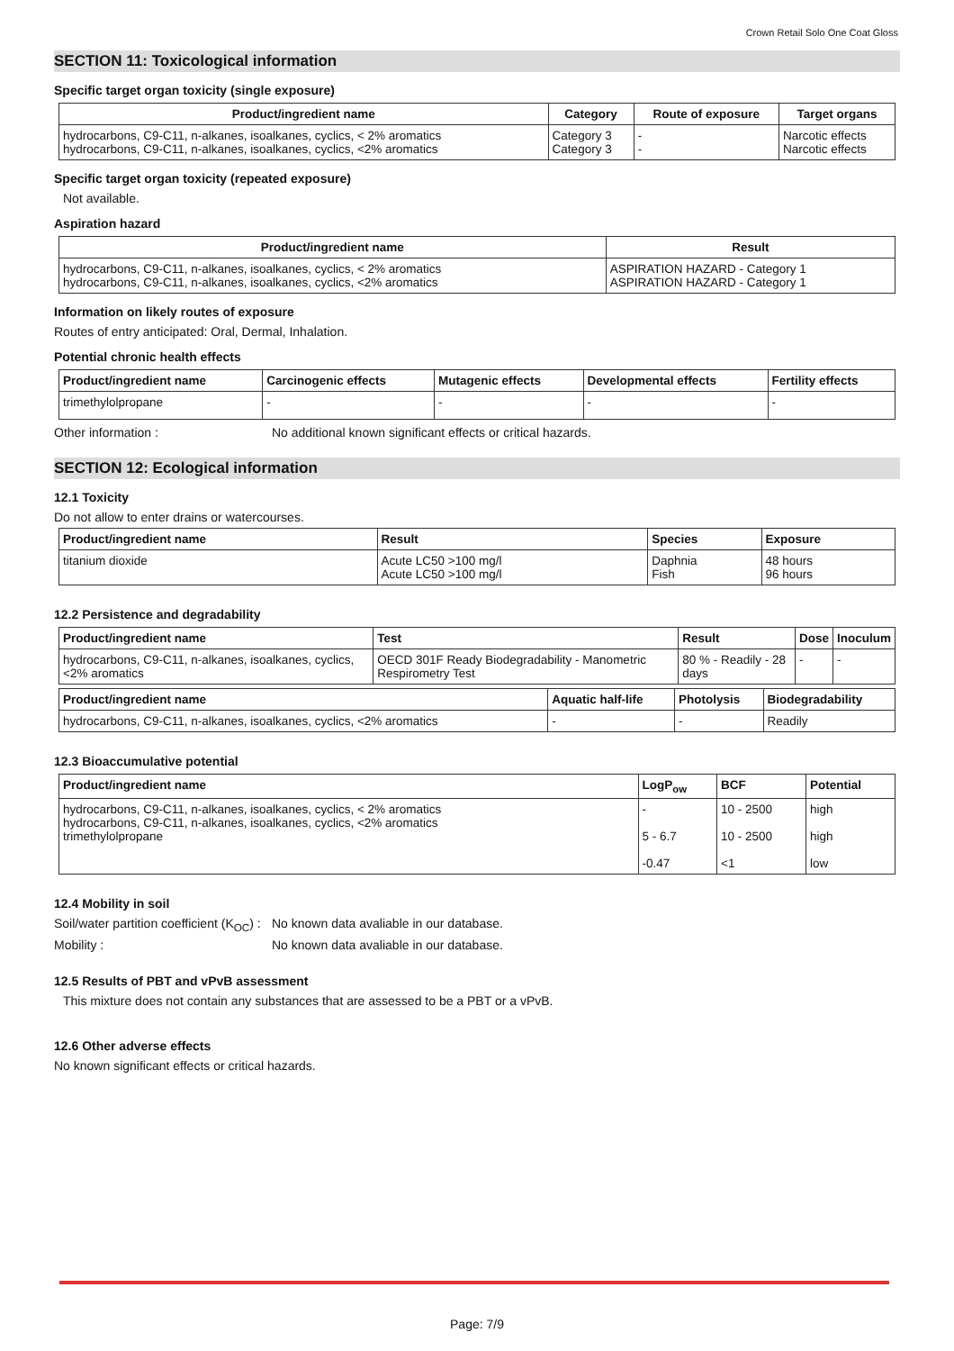Crown Retail Solo One Coat Gloss
SECTION 11: Toxicological information
Specific target organ toxicity (single exposure)
| Product/ingredient name | Category | Route of exposure | Target organs |
| --- | --- | --- | --- |
| hydrocarbons, C9-C11, n-alkanes, isoalkanes, cyclics, < 2% aromatics hydrocarbons, C9-C11, n-alkanes, isoalkanes, cyclics, <2% aromatics | Category 3 Category 3 | - - | Narcotic effects Narcotic effects |
Specific target organ toxicity (repeated exposure)
Not available.
Aspiration hazard
| Product/ingredient name | Result |
| --- | --- |
| hydrocarbons, C9-C11, n-alkanes, isoalkanes, cyclics, < 2% aromatics hydrocarbons, C9-C11, n-alkanes, isoalkanes, cyclics, <2% aromatics | ASPIRATION HAZARD - Category 1 ASPIRATION HAZARD - Category 1 |
Information on likely routes of exposure
Routes of entry anticipated: Oral, Dermal, Inhalation.
Potential chronic health effects
| Product/ingredient name | Carcinogenic effects | Mutagenic effects | Developmental effects | Fertility effects |
| --- | --- | --- | --- | --- |
| trimethylolpropane | - | - | - | - |
Other information : No additional known significant effects or critical hazards.
SECTION 12: Ecological information
12.1 Toxicity
Do not allow to enter drains or watercourses.
| Product/ingredient name | Result | Species | Exposure |
| --- | --- | --- | --- |
| titanium dioxide | Acute LC50 >100 mg/l Acute LC50 >100 mg/l | Daphnia Fish | 48 hours 96 hours |
12.2 Persistence and degradability
| Product/ingredient name | Test | Result | Dose | Inoculum |
| --- | --- | --- | --- | --- |
| hydrocarbons, C9-C11, n-alkanes, isoalkanes, cyclics, <2% aromatics | OECD 301F Ready Biodegradability - Manometric Respirometry Test | 80 % - Readily - 28 days | - | - |
| Product/ingredient name | Aquatic half-life | Photolysis | Biodegradability |
| --- | --- | --- | --- |
| hydrocarbons, C9-C11, n-alkanes, isoalkanes, cyclics, <2% aromatics | - | - | Readily |
12.3 Bioaccumulative potential
| Product/ingredient name | LogP<sub>ow</sub> | BCF | Potential |
| --- | --- | --- | --- |
| hydrocarbons, C9-C11, n-alkanes, isoalkanes, cyclics, < 2% aromatics hydrocarbons, C9-C11, n-alkanes, isoalkanes, cyclics, <2% aromatics trimethylolpropane | - 5 - 6.7 -0.47 | 10 - 2500 10 - 2500 <1 | high high low |
12.4 Mobility in soil
Soil/water partition coefficient (K<sub>OC</sub>) :
No known data avaliable in our database.
Mobility : No known data avaliable in our database.
12.5 Results of PBT and vPvB assessment
This mixture does not contain any substances that are assessed to be a PBT or a vPvB.
12.6 Other adverse effects
No known significant effects or critical hazards.
Page: 7/9